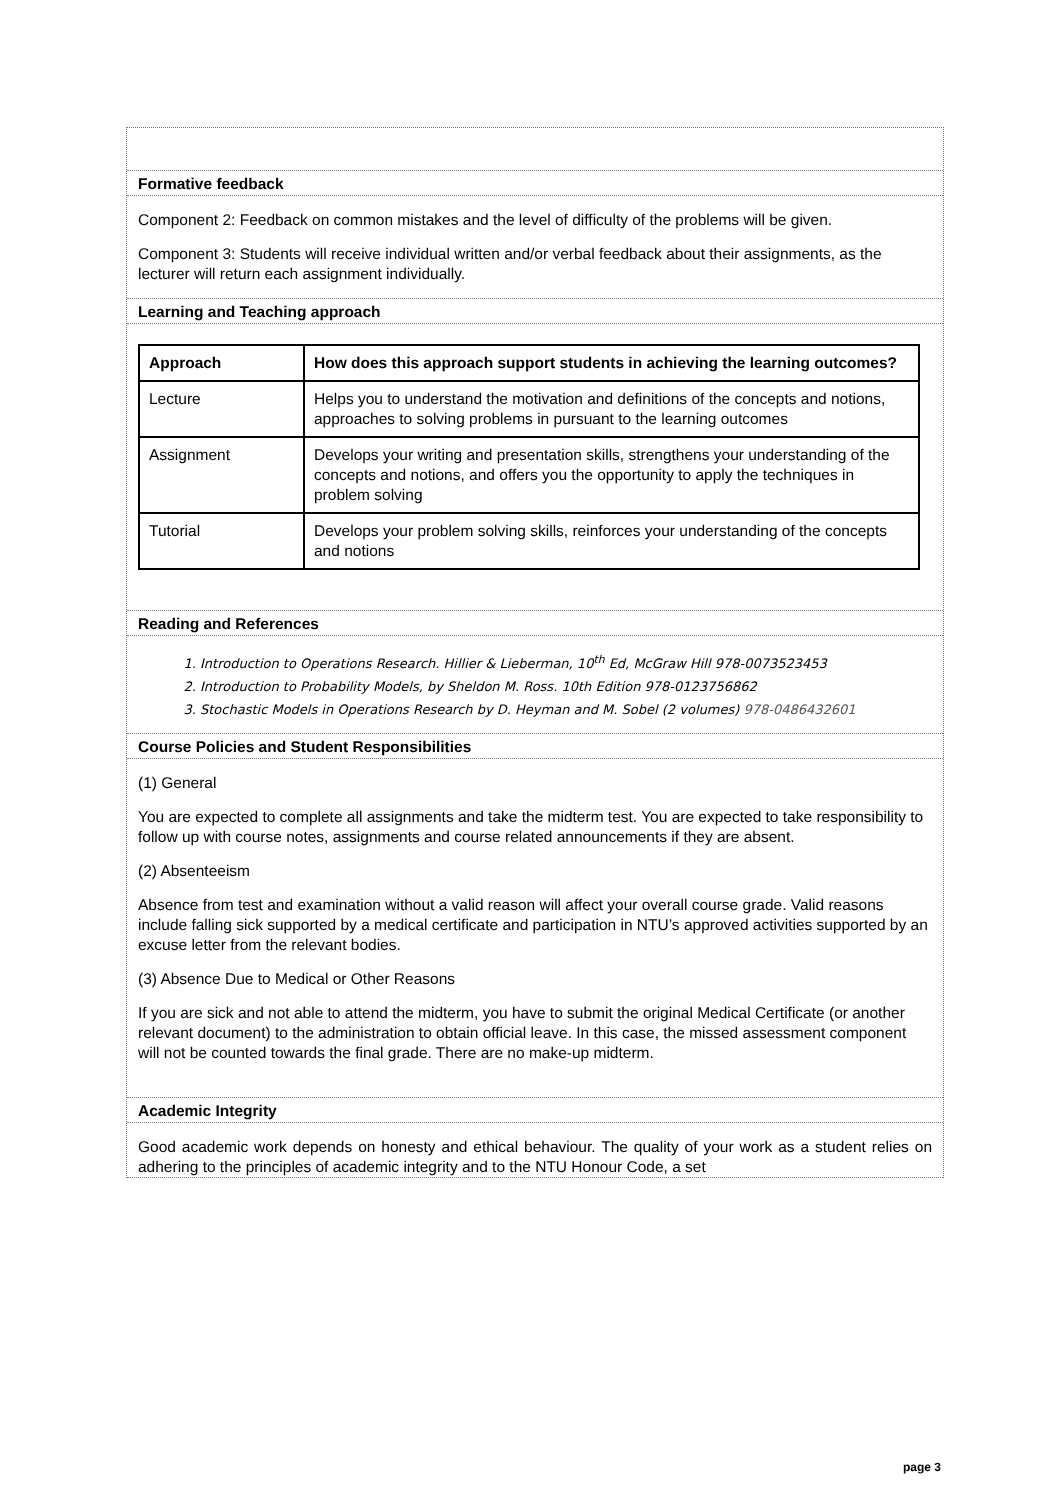Formative feedback
Component 2: Feedback on common mistakes and the level of difficulty of the problems will be given.
Component 3: Students will receive individual written and/or verbal feedback about their assignments, as the lecturer will return each assignment individually.
Learning and Teaching approach
| Approach | How does this approach support students in achieving the learning outcomes? |
| --- | --- |
| Lecture | Helps you to understand the motivation and definitions of the concepts and notions, approaches to solving problems in pursuant to the learning outcomes |
| Assignment | Develops your writing and presentation skills, strengthens your understanding of the concepts and notions, and offers you the opportunity to apply the techniques in problem solving |
| Tutorial | Develops your problem solving skills, reinforces your understanding of the concepts and notions |
Reading and References
1. Introduction to Operations Research. Hillier & Lieberman, 10<sup>th</sup> Ed, McGraw Hill 978-0073523453
2. Introduction to Probability Models, by Sheldon M. Ross. 10th Edition 978-0123756862
3. Stochastic Models in Operations Research by D. Heyman and M. Sobel (2 volumes) 978-0486432601
Course Policies and Student Responsibilities
(1) General
You are expected to complete all assignments and take the midterm test. You are expected to take responsibility to follow up with course notes, assignments and course related announcements if they are absent.
(2) Absenteeism
Absence from test and examination without a valid reason will affect your overall course grade. Valid reasons include falling sick supported by a medical certificate and participation in NTU’s approved activities supported by an excuse letter from the relevant bodies.
(3) Absence Due to Medical or Other Reasons
If you are sick and not able to attend the midterm, you have to submit the original Medical Certificate (or another relevant document) to the administration to obtain official leave. In this case, the missed assessment component will not be counted towards the final grade. There are no make-up midterm.
Academic Integrity
Good academic work depends on honesty and ethical behaviour. The quality of your work as a student relies on adhering to the principles of academic integrity and to the NTU Honour Code, a set
page 3